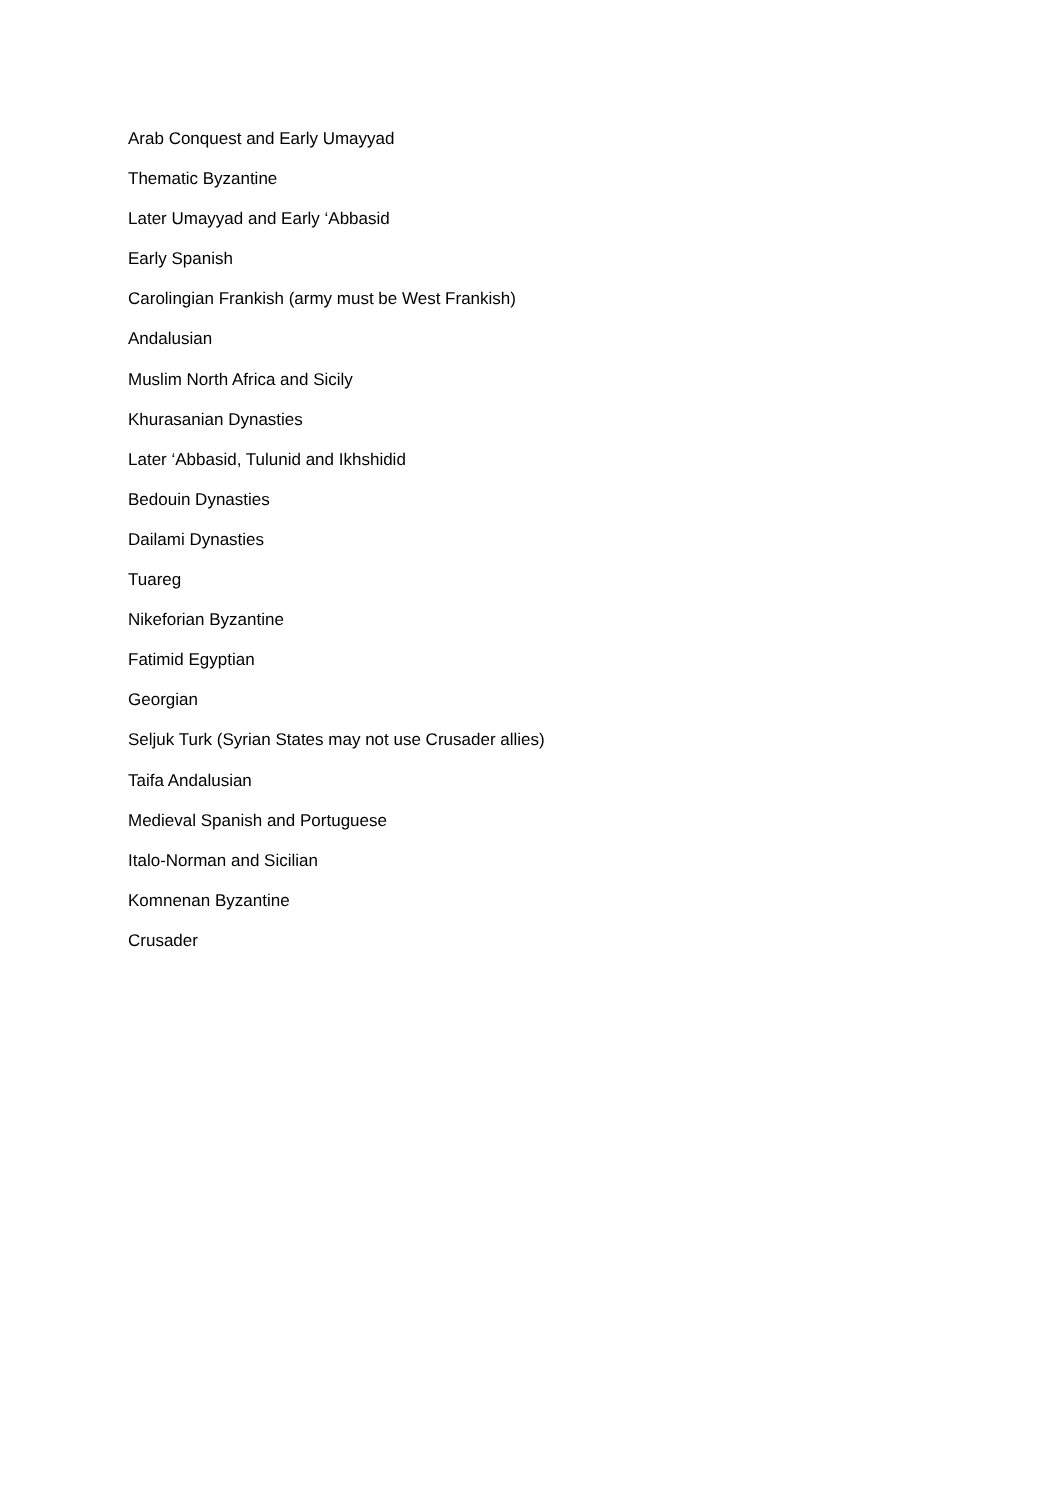Arab Conquest and Early Umayyad
Thematic Byzantine
Later Umayyad and Early ‘Abbasid
Early Spanish
Carolingian Frankish (army must be West Frankish)
Andalusian
Muslim North Africa and Sicily
Khurasanian Dynasties
Later ‘Abbasid, Tulunid and Ikhshidid
Bedouin Dynasties
Dailami Dynasties
Tuareg
Nikeforian Byzantine
Fatimid Egyptian
Georgian
Seljuk Turk (Syrian States may not use Crusader allies)
Taifa Andalusian
Medieval Spanish and Portuguese
Italo-Norman and Sicilian
Komnenan Byzantine
Crusader